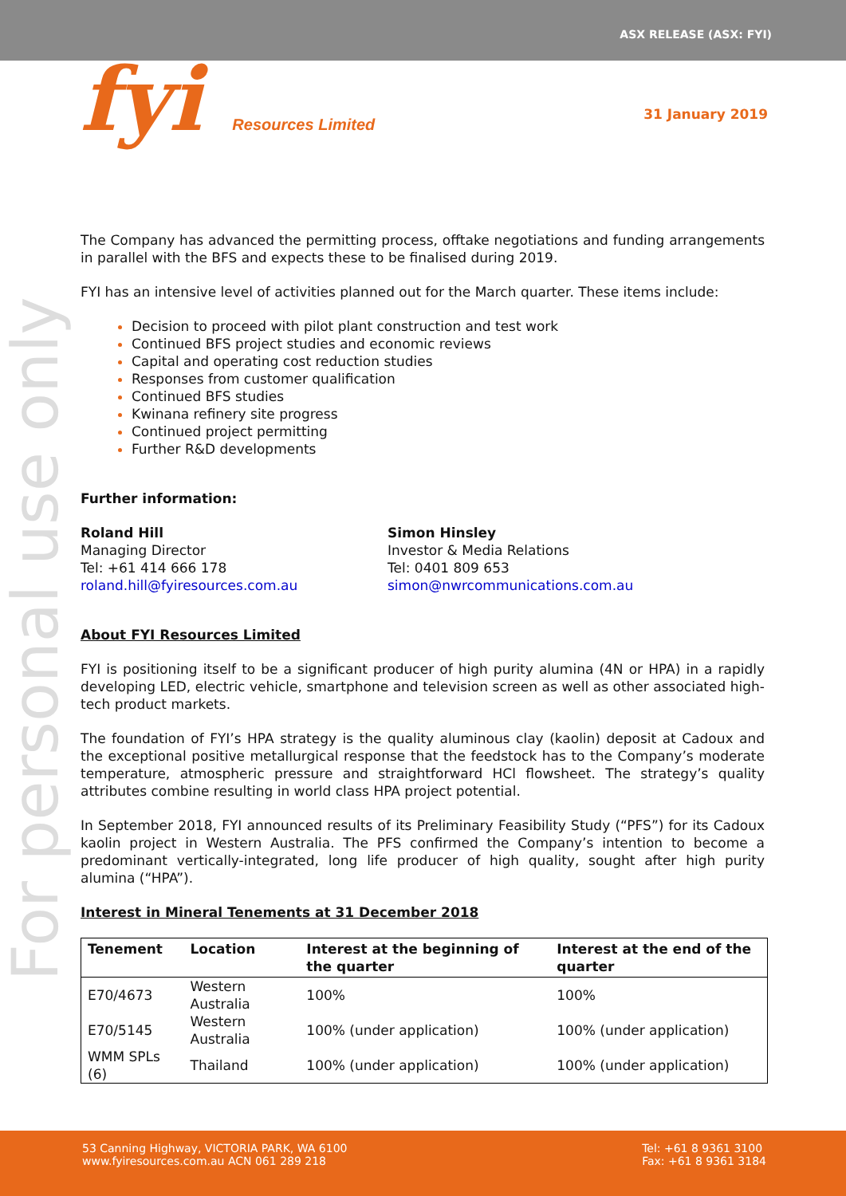ASX RELEASE (ASX: FYI)
fyi Resources Limited 31 January 2019
For personal use only
The Company has advanced the permitting process, offtake negotiations and funding arrangements in parallel with the BFS and expects these to be finalised during 2019.
FYI has an intensive level of activities planned out for the March quarter. These items include:
Decision to proceed with pilot plant construction and test work
Continued BFS project studies and economic reviews
Capital and operating cost reduction studies
Responses from customer qualification
Continued BFS studies
Kwinana refinery site progress
Continued project permitting
Further R&D developments
Further information:
Roland Hill
Managing Director
Tel: +61 414 666 178
roland.hill@fyiresources.com.au
Simon Hinsley
Investor & Media Relations
Tel: 0401 809 653
simon@nwrcommunications.com.au
About FYI Resources Limited
FYI is positioning itself to be a significant producer of high purity alumina (4N or HPA) in a rapidly developing LED, electric vehicle, smartphone and television screen as well as other associated high-tech product markets.
The foundation of FYI’s HPA strategy is the quality aluminous clay (kaolin) deposit at Cadoux and the exceptional positive metallurgical response that the feedstock has to the Company’s moderate temperature, atmospheric pressure and straightforward HCl flowsheet. The strategy’s quality attributes combine resulting in world class HPA project potential.
In September 2018, FYI announced results of its Preliminary Feasibility Study (“PFS”) for its Cadoux kaolin project in Western Australia. The PFS confirmed the Company’s intention to become a predominant vertically-integrated, long life producer of high quality, sought after high purity alumina (“HPA”).
Interest in Mineral Tenements at 31 December 2018
| Tenement | Location | Interest at the beginning of the quarter | Interest at the end of the quarter |
| --- | --- | --- | --- |
| E70/4673 | Western Australia | 100% | 100% |
| E70/5145 | Western Australia | 100% (under application) | 100% (under application) |
| WMM SPLs (6) | Thailand | 100% (under application) | 100% (under application) |
53 Canning Highway, VICTORIA PARK, WA 6100
www.fyiresources.com.au ACN 061 289 218
Tel: +61 8 9361 3100
Fax: +61 8 9361 3184